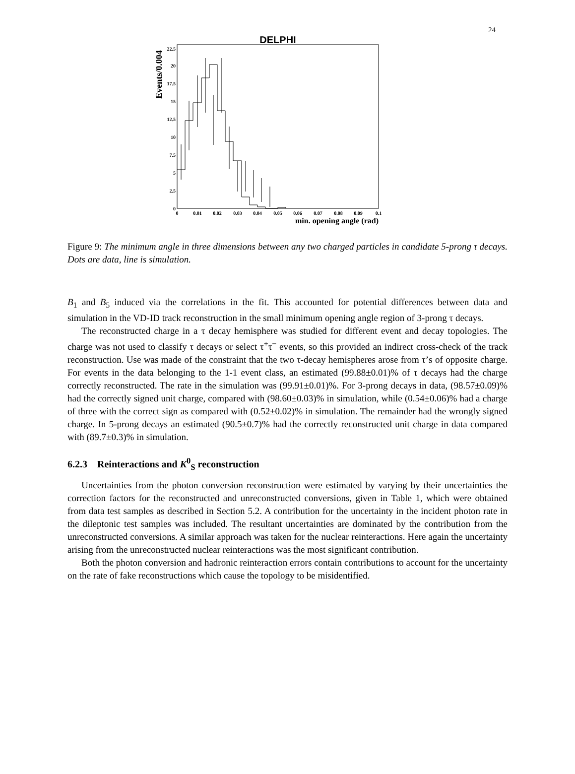24
DELPHI
Events/0.004
0
2.5
5
7.5
10
12.5
15
17.5
20
22.5
0
0.01
0.02
0.03
0.04
0.05
0.06
0.07
0.08
0.09
0.1
min. opening angle (rad)
Figure 9: The minimum angle in three dimensions between any two charged particles in candidate 5-prong τ decays. Dots are data, line is simulation.
B<sub>1</sub> and B<sub>5</sub> induced via the correlations in the fit. This accounted for potential differences between data and simulation in the VD-ID track reconstruction in the small minimum opening angle region of 3-prong τ decays.
The reconstructed charge in a τ decay hemisphere was studied for different event and decay topologies. The charge was not used to classify τ decays or select τ<sup>+</sup>τ<sup>−</sup> events, so this provided an indirect cross-check of the track reconstruction. Use was made of the constraint that the two τ-decay hemispheres arose from τ’s of opposite charge. For events in the data belonging to the 1-1 event class, an estimated (99.88±0.01)% of τ decays had the charge correctly reconstructed. The rate in the simulation was (99.91±0.01)%. For 3-prong decays in data, (98.57±0.09)% had the correctly signed unit charge, compared with (98.60±0.03)% in simulation, while (0.54±0.06)% had a charge of three with the correct sign as compared with (0.52±0.02)% in simulation. The remainder had the wrongly signed charge. In 5-prong decays an estimated (90.5±0.7)% had the correctly reconstructed unit charge in data compared with (89.7±0.3)% in simulation.
6.2.3 Reinteractions and K<sup>0</sup><sub>S</sub> reconstruction
Uncertainties from the photon conversion reconstruction were estimated by varying by their uncertainties the correction factors for the reconstructed and unreconstructed conversions, given in Table 1, which were obtained from data test samples as described in Section 5.2. A contribution for the uncertainty in the incident photon rate in the dileptonic test samples was included. The resultant uncertainties are dominated by the contribution from the unreconstructed conversions. A similar approach was taken for the nuclear reinteractions. Here again the uncertainty arising from the unreconstructed nuclear reinteractions was the most significant contribution.
Both the photon conversion and hadronic reinteraction errors contain contributions to account for the uncertainty on the rate of fake reconstructions which cause the topology to be misidentified.